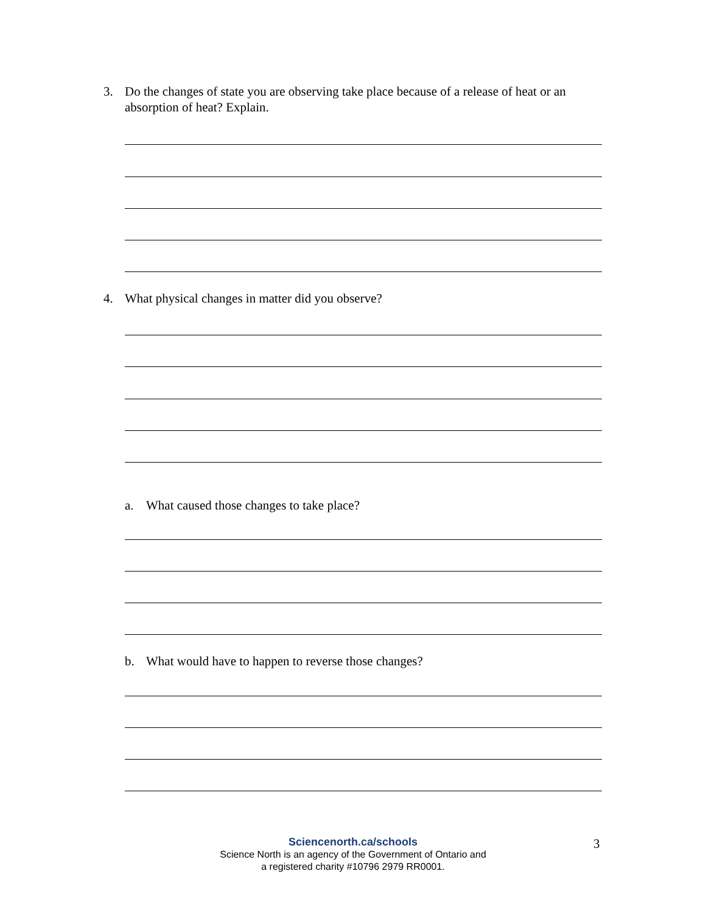3. Do the changes of state you are observing take place because of a release of heat or an absorption of heat? Explain.
4. What physical changes in matter did you observe?
a. What caused those changes to take place?
b. What would have to happen to reverse those changes?
Sciencenorth.ca/schools
Science North is an agency of the Government of Ontario and
a registered charity #10796 2979 RR0001.
3